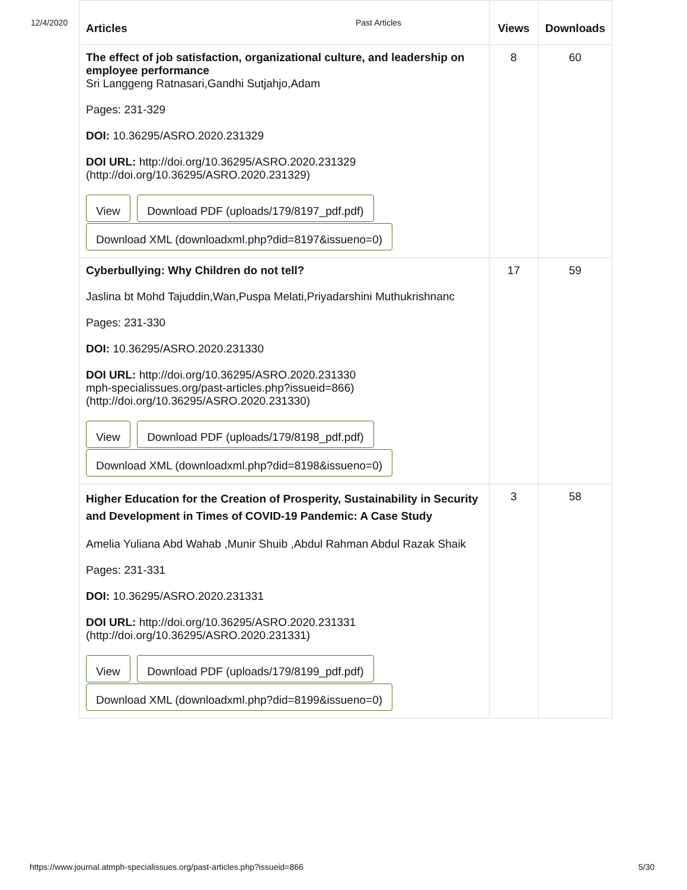12/4/2020 Past Articles
| Articles | Views | Downloads |
| --- | --- | --- |
| The effect of job satisfaction, organizational culture, and leadership on employee performance Sri Langgeng Ratnasari,Gandhi Sutjahjo,Adam Pages: 231-329 DOI: 10.36295/ASRO.2020.231329 DOI URL: http://doi.org/10.36295/ASRO.2020.231329 (http://doi.org/10.36295/ASRO.2020.231329) View Download PDF (uploads/179/8197_pdf.pdf) Download XML (downloadxml.php?did=8197&issueno=0) | 8 | 60 |
| Cyberbullying: Why Children do not tell? Jaslina bt Mohd Tajuddin,Wan,Puspa Melati,Priyadarshini Muthukrishnanc Pages: 231-330 DOI: 10.36295/ASRO.2020.231330 DOI URL: http://doi.org/10.36295/ASRO.2020.231330 mph-specialissues.org/past-articles.php?issueid=866) (http://doi.org/10.36295/ASRO.2020.231330) View Download PDF (uploads/179/8198_pdf.pdf) Download XML (downloadxml.php?did=8198&issueno=0) | 17 | 59 |
| Higher Education for the Creation of Prosperity, Sustainability in Security and Development in Times of COVID-19 Pandemic: A Case Study Amelia Yuliana Abd Wahab ,Munir Shuib ,Abdul Rahman Abdul Razak Shaik Pages: 231-331 DOI: 10.36295/ASRO.2020.231331 DOI URL: http://doi.org/10.36295/ASRO.2020.231331 (http://doi.org/10.36295/ASRO.2020.231331) View Download PDF (uploads/179/8199_pdf.pdf) Download XML (downloadxml.php?did=8199&issueno=0) | 3 | 58 |
https://www.journal.atmph-specialissues.org/past-articles.php?issueid=866
5/30